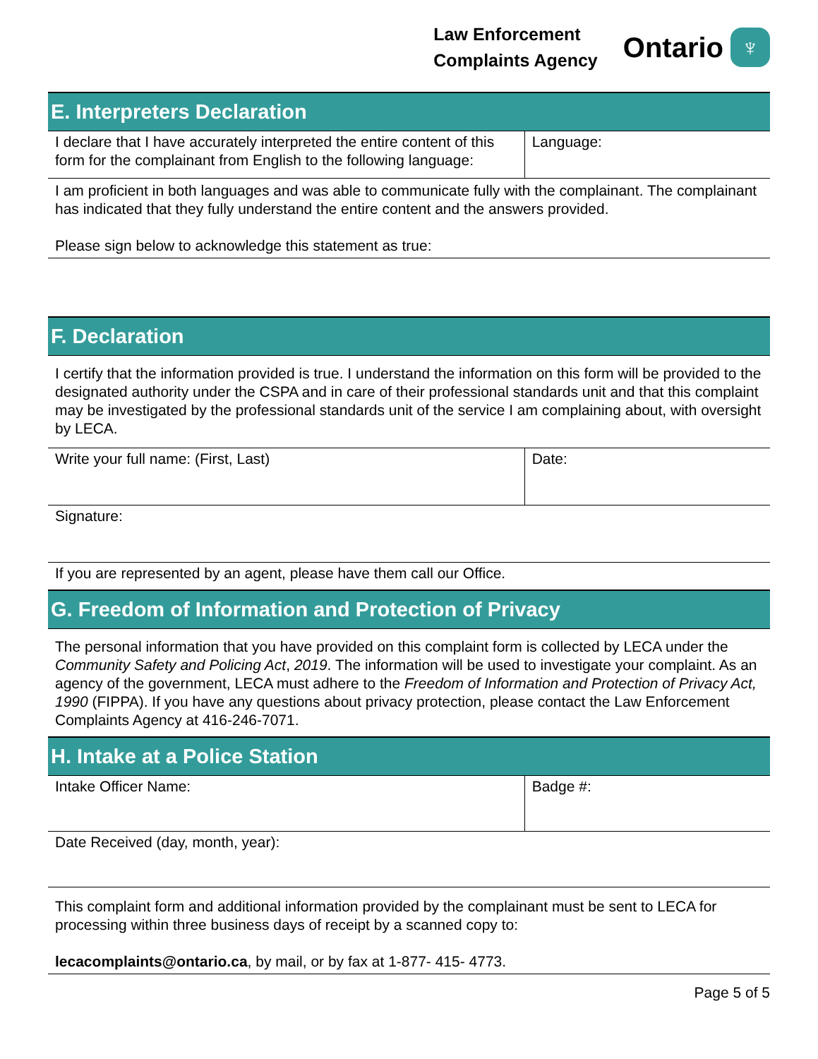Law Enforcement
Complaints Agency
Ontario
♆
| E. Interpreters Declaration | |
| --- | --- |
| I declare that I have accurately interpreted the entire content of this form for the complainant from English to the following language: | Language: |
| I am proficient in both languages and was able to communicate fully with the complainant. The complainant has indicated that they fully understand the entire content and the answers provided. Please sign below to acknowledge this statement as true: | |
| F. Declaration | |
| I certify that the information provided is true. I understand the information on this form will be provided to the designated authority under the CSPA and in care of their professional standards unit and that this complaint may be investigated by the professional standards unit of the service I am complaining about, with oversight by LECA. | |
| Write your full name: (First, Last) | Date: |
| Signature: | |
| If you are represented by an agent, please have them call our Office. | |
| G. Freedom of Information and Protection of Privacy | |
| The personal information that you have provided on this complaint form is collected by LECA under the Community Safety and Policing Act , 2019 . The information will be used to investigate your complaint. As an agency of the government, LECA must adhere to the Freedom of Information and Protection of Privacy Act, 1990 (FIPPA). If you have any questions about privacy protection, please contact the Law Enforcement Complaints Agency at 416-246-7071. | |
| H. Intake at a Police Station | |
| Intake Officer Name: | Badge #: |
| Date Received (day, month, year): | |
| This complaint form and additional information provided by the complainant must be sent to LECA for processing within three business days of receipt by a scanned copy to: lecacomplaints@ontario.ca , by mail, or by fax at 1-877- 415- 4773. | |
Page 5 of 5